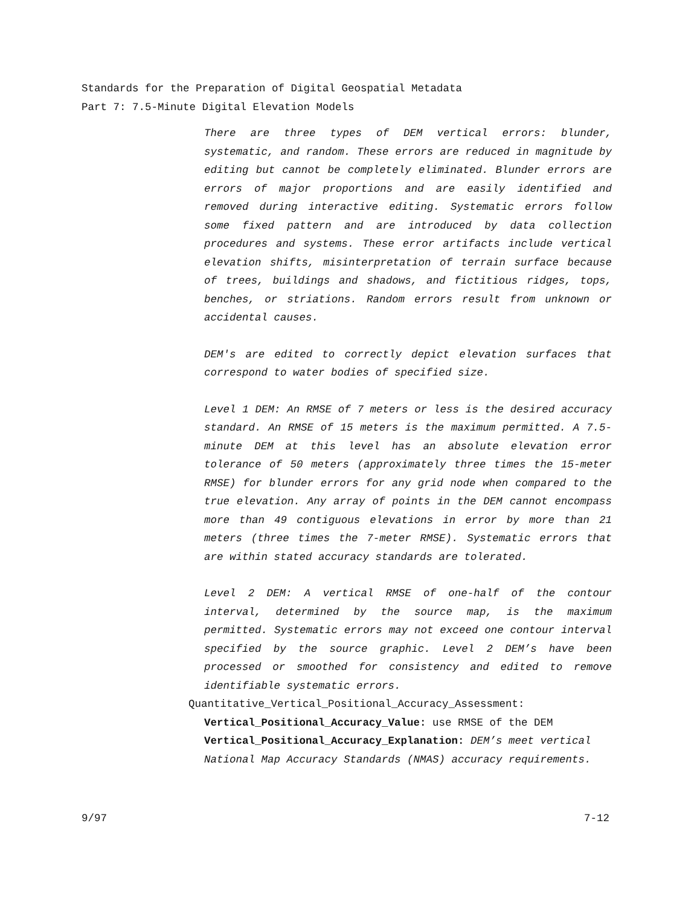Standards for the Preparation of Digital Geospatial Metadata
Part 7: 7.5-Minute Digital Elevation Models
There are three types of DEM vertical errors: blunder, systematic, and random. These errors are reduced in magnitude by editing but cannot be completely eliminated. Blunder errors are errors of major proportions and are easily identified and removed during interactive editing. Systematic errors follow some fixed pattern and are introduced by data collection procedures and systems. These error artifacts include vertical elevation shifts, misinterpretation of terrain surface because of trees, buildings and shadows, and fictitious ridges, tops, benches, or striations. Random errors result from unknown or accidental causes.
DEM's are edited to correctly depict elevation surfaces that correspond to water bodies of specified size.
Level 1 DEM: An RMSE of 7 meters or less is the desired accuracy standard. An RMSE of 15 meters is the maximum permitted. A 7.5-minute DEM at this level has an absolute elevation error tolerance of 50 meters (approximately three times the 15-meter RMSE) for blunder errors for any grid node when compared to the true elevation. Any array of points in the DEM cannot encompass more than 49 contiguous elevations in error by more than 21 meters (three times the 7-meter RMSE). Systematic errors that are within stated accuracy standards are tolerated.
Level 2 DEM: A vertical RMSE of one-half of the contour interval, determined by the source map, is the maximum permitted. Systematic errors may not exceed one contour interval specified by the source graphic. Level 2 DEM’s have been processed or smoothed for consistency and edited to remove identifiable systematic errors.
Quantitative_Vertical_Positional_Accuracy_Assessment:
Vertical_Positional_Accuracy_Value: use RMSE of the DEM
Vertical_Positional_Accuracy_Explanation: DEM’s meet vertical National Map Accuracy Standards (NMAS) accuracy requirements.
9/97 7-12